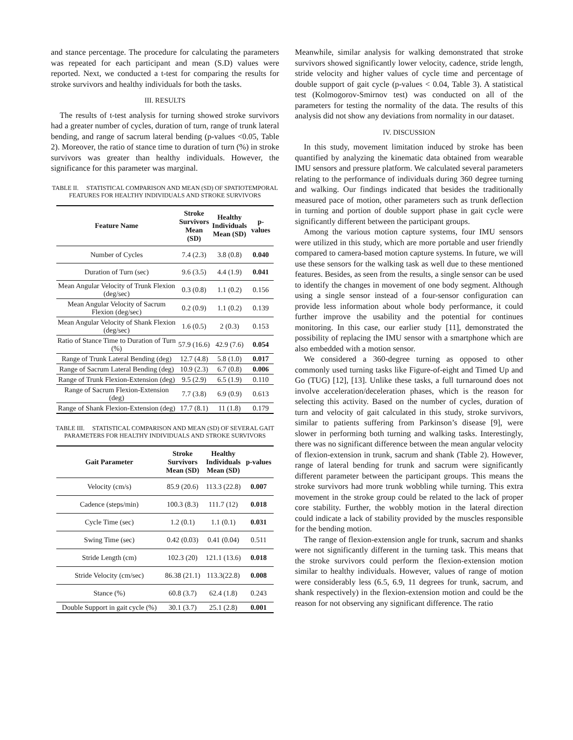and stance percentage. The procedure for calculating the parameters was repeated for each participant and mean (S.D) values were reported. Next, we conducted a t-test for comparing the results for stroke survivors and healthy individuals for both the tasks.
III. RESULTS
The results of t-test analysis for turning showed stroke survivors had a greater number of cycles, duration of turn, range of trunk lateral bending, and range of sacrum lateral bending (p-values <0.05, Table 2). Moreover, the ratio of stance time to duration of turn (%) in stroke survivors was greater than healthy individuals. However, the significance for this parameter was marginal.
TABLE II. STATISTICAL COMPARISON AND MEAN (SD) OF SPATIOTEMPORAL FEATURES FOR HEALTHY INDIVIDUALS AND STROKE SURVIVORS
| Feature Name | Stroke Survivors Mean (SD) | Healthy Individuals Mean (SD) | p-values |
| --- | --- | --- | --- |
| Number of Cycles | 7.4 (2.3) | 3.8 (0.8) | 0.040 |
| Duration of Turn (sec) | 9.6 (3.5) | 4.4 (1.9) | 0.041 |
| Mean Angular Velocity of Trunk Flexion (deg/sec) | 0.3 (0.8) | 1.1 (0.2) | 0.156 |
| Mean Angular Velocity of Sacrum Flexion (deg/sec) | 0.2 (0.9) | 1.1 (0.2) | 0.139 |
| Mean Angular Velocity of Shank Flexion (deg/sec) | 1.6 (0.5) | 2 (0.3) | 0.153 |
| Ratio of Stance Time to Duration of Turn (%) | 57.9 (16.6) | 42.9 (7.6) | 0.054 |
| Range of Trunk Lateral Bending (deg) | 12.7 (4.8) | 5.8 (1.0) | 0.017 |
| Range of Sacrum Lateral Bending (deg) | 10.9 (2.3) | 6.7 (0.8) | 0.006 |
| Range of Trunk Flexion-Extension (deg) | 9.5 (2.9) | 6.5 (1.9) | 0.110 |
| Range of Sacrum Flexion-Extension (deg) | 7.7 (3.8) | 6.9 (0.9) | 0.613 |
| Range of Shank Flexion-Extension (deg) | 17.7 (8.1) | 11 (1.8) | 0.179 |
TABLE III. STATISTICAL COMPARISON AND MEAN (SD) OF SEVERAL GAIT PARAMETERS FOR HEALTHY INDIVIDUALS AND STROKE SURVIVORS
| Gait Parameter | Stroke Survivors Mean (SD) | Healthy Individuals Mean (SD) | p-values |
| --- | --- | --- | --- |
| Velocity (cm/s) | 85.9 (20.6) | 113.3 (22.8) | 0.007 |
| Cadence (steps/min) | 100.3 (8.3) | 111.7 (12) | 0.018 |
| Cycle Time (sec) | 1.2 (0.1) | 1.1 (0.1) | 0.031 |
| Swing Time (sec) | 0.42 (0.03) | 0.41 (0.04) | 0.511 |
| Stride Length (cm) | 102.3 (20) | 121.1 (13.6) | 0.018 |
| Stride Velocity (cm/sec) | 86.38 (21.1) | 113.3(22.8) | 0.008 |
| Stance (%) | 60.8 (3.7) | 62.4 (1.8) | 0.243 |
| Double Support in gait cycle (%) | 30.1 (3.7) | 25.1 (2.8) | 0.001 |
Meanwhile, similar analysis for walking demonstrated that stroke survivors showed significantly lower velocity, cadence, stride length, stride velocity and higher values of cycle time and percentage of double support of gait cycle (p-values < 0.04, Table 3). A statistical test (Kolmogorov-Smirnov test) was conducted on all of the parameters for testing the normality of the data. The results of this analysis did not show any deviations from normality in our dataset.
IV. DISCUSSION
In this study, movement limitation induced by stroke has been quantified by analyzing the kinematic data obtained from wearable IMU sensors and pressure platform. We calculated several parameters relating to the performance of individuals during 360 degree turning and walking. Our findings indicated that besides the traditionally measured pace of motion, other parameters such as trunk deflection in turning and portion of double support phase in gait cycle were significantly different between the participant groups.
Among the various motion capture systems, four IMU sensors were utilized in this study, which are more portable and user friendly compared to camera-based motion capture systems. In future, we will use these sensors for the walking task as well due to these mentioned features. Besides, as seen from the results, a single sensor can be used to identify the changes in movement of one body segment. Although using a single sensor instead of a four-sensor configuration can provide less information about whole body performance, it could further improve the usability and the potential for continues monitoring. In this case, our earlier study [11], demonstrated the possibility of replacing the IMU sensor with a smartphone which are also embedded with a motion sensor.
We considered a 360-degree turning as opposed to other commonly used turning tasks like Figure-of-eight and Timed Up and Go (TUG) [12], [13]. Unlike these tasks, a full turnaround does not involve acceleration/deceleration phases, which is the reason for selecting this activity. Based on the number of cycles, duration of turn and velocity of gait calculated in this study, stroke survivors, similar to patients suffering from Parkinson’s disease [9], were slower in performing both turning and walking tasks. Interestingly, there was no significant difference between the mean angular velocity of flexion-extension in trunk, sacrum and shank (Table 2). However, range of lateral bending for trunk and sacrum were significantly different parameter between the participant groups. This means the stroke survivors had more trunk wobbling while turning. This extra movement in the stroke group could be related to the lack of proper core stability. Further, the wobbly motion in the lateral direction could indicate a lack of stability provided by the muscles responsible for the bending motion.
The range of flexion-extension angle for trunk, sacrum and shanks were not significantly different in the turning task. This means that the stroke survivors could perform the flexion-extension motion similar to healthy individuals. However, values of range of motion were considerably less (6.5, 6.9, 11 degrees for trunk, sacrum, and shank respectively) in the flexion-extension motion and could be the reason for not observing any significant difference. The ratio